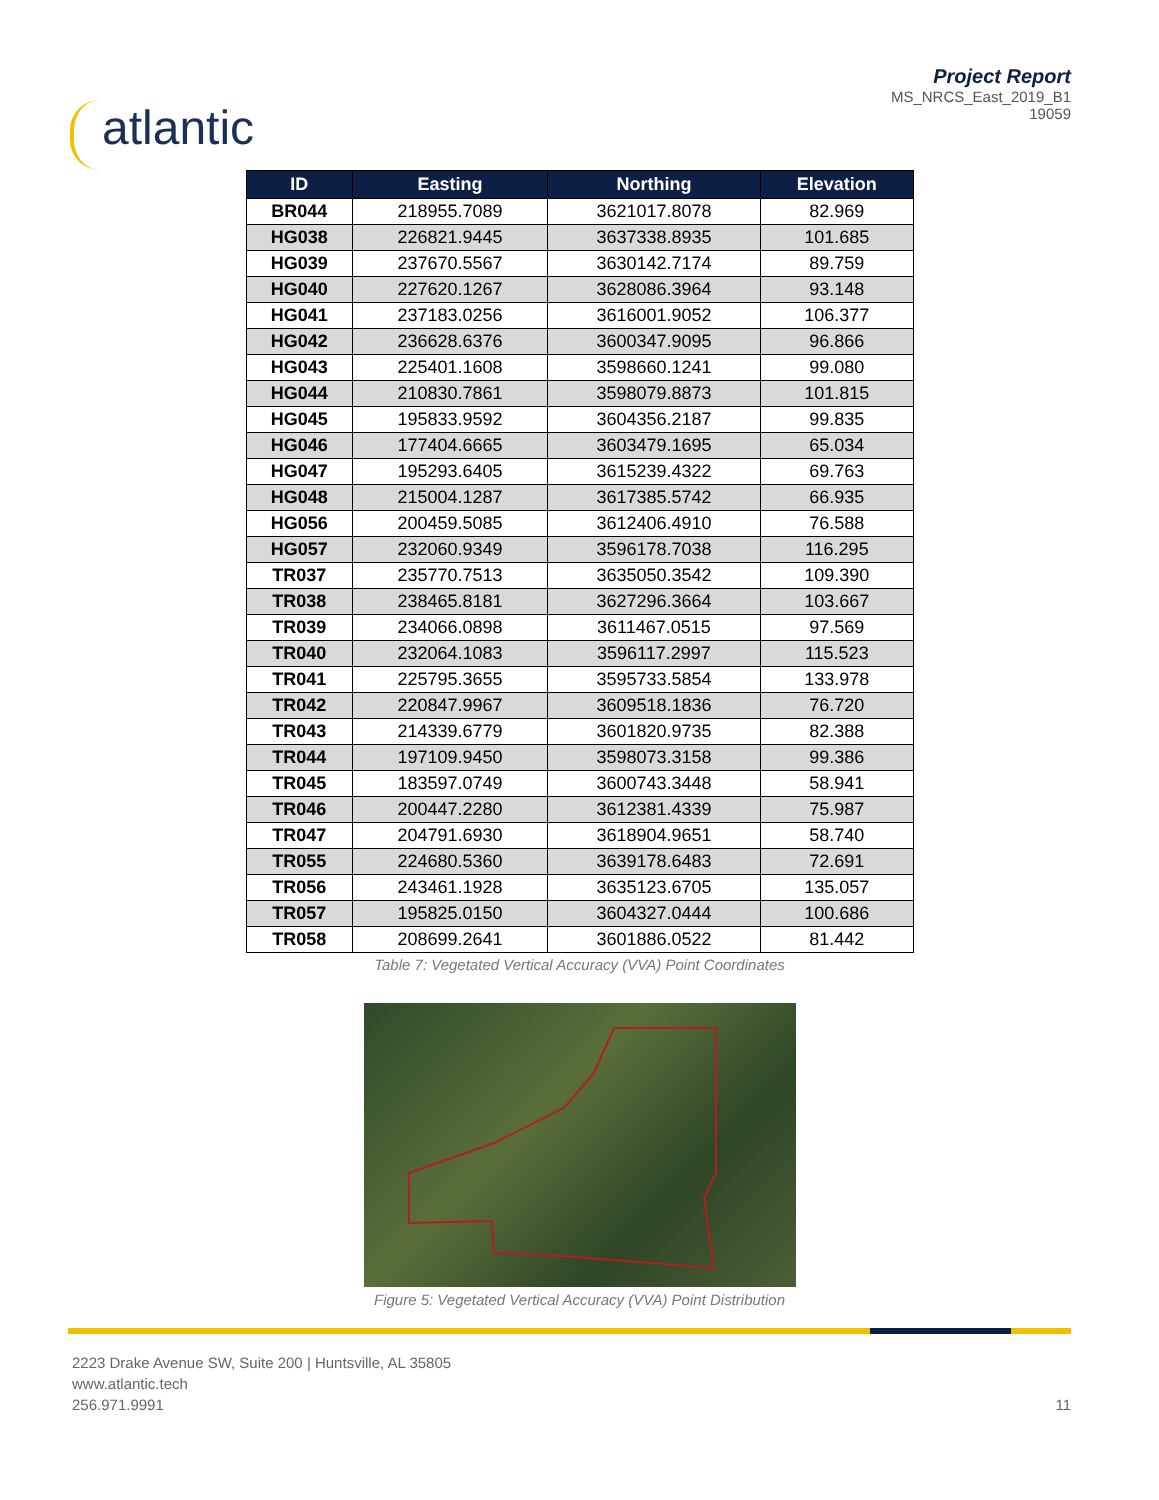atlantic
Project Report
MS_NRCS_East_2019_B1
19059
| ID | Easting | Northing | Elevation |
| --- | --- | --- | --- |
| BR044 | 218955.7089 | 3621017.8078 | 82.969 |
| HG038 | 226821.9445 | 3637338.8935 | 101.685 |
| HG039 | 237670.5567 | 3630142.7174 | 89.759 |
| HG040 | 227620.1267 | 3628086.3964 | 93.148 |
| HG041 | 237183.0256 | 3616001.9052 | 106.377 |
| HG042 | 236628.6376 | 3600347.9095 | 96.866 |
| HG043 | 225401.1608 | 3598660.1241 | 99.080 |
| HG044 | 210830.7861 | 3598079.8873 | 101.815 |
| HG045 | 195833.9592 | 3604356.2187 | 99.835 |
| HG046 | 177404.6665 | 3603479.1695 | 65.034 |
| HG047 | 195293.6405 | 3615239.4322 | 69.763 |
| HG048 | 215004.1287 | 3617385.5742 | 66.935 |
| HG056 | 200459.5085 | 3612406.4910 | 76.588 |
| HG057 | 232060.9349 | 3596178.7038 | 116.295 |
| TR037 | 235770.7513 | 3635050.3542 | 109.390 |
| TR038 | 238465.8181 | 3627296.3664 | 103.667 |
| TR039 | 234066.0898 | 3611467.0515 | 97.569 |
| TR040 | 232064.1083 | 3596117.2997 | 115.523 |
| TR041 | 225795.3655 | 3595733.5854 | 133.978 |
| TR042 | 220847.9967 | 3609518.1836 | 76.720 |
| TR043 | 214339.6779 | 3601820.9735 | 82.388 |
| TR044 | 197109.9450 | 3598073.3158 | 99.386 |
| TR045 | 183597.0749 | 3600743.3448 | 58.941 |
| TR046 | 200447.2280 | 3612381.4339 | 75.987 |
| TR047 | 204791.6930 | 3618904.9651 | 58.740 |
| TR055 | 224680.5360 | 3639178.6483 | 72.691 |
| TR056 | 243461.1928 | 3635123.6705 | 135.057 |
| TR057 | 195825.0150 | 3604327.0444 | 100.686 |
| TR058 | 208699.2641 | 3601886.0522 | 81.442 |
Table 7: Vegetated Vertical Accuracy (VVA) Point Coordinates
Figure 5: Vegetated Vertical Accuracy (VVA) Point Distribution
2223 Drake Avenue SW, Suite 200 | Huntsville, AL 35805
www.atlantic.tech
256.971.9991
11